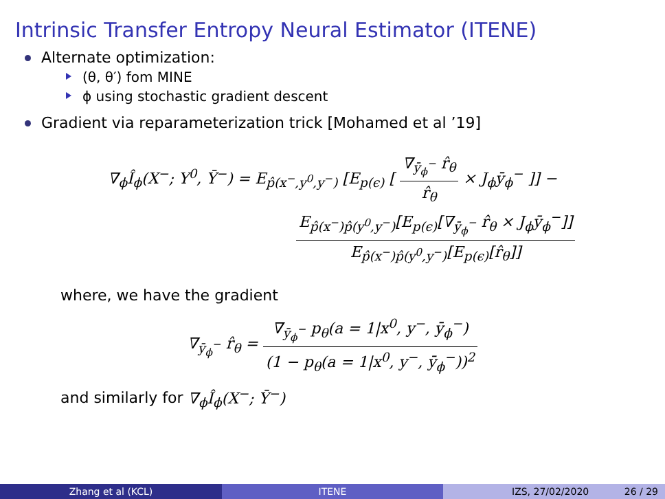Intrinsic Transfer Entropy Neural Estimator (ITENE)
Alternate optimization:
(θ, θ′) fom MINE
ϕ using stochastic gradient descent
Gradient via reparameterization trick [Mohamed et al ’19]
∇<sub>ϕ</sub>Î<sub>ϕ</sub>(X<sup>−</sup>; Y<sup>0</sup>, Ȳ<sup>−</sup>) = E<sub>p̂(x<sup>−</sup>,y<sup>0</sup>,y<sup>−</sup>)</sub> [E<sub>p(ϵ)</sub> [ ∇<sub>ȳ<sub>ϕ</sub><sup>−</sup></sub> r̂<sub>θ</sub> r̂<sub>θ</sub> × J<sub>ϕ</sub>ȳ<sub>ϕ</sub><sup>−</sup> ]] −
E<sub>p̂(x<sup>−</sup>)p̂(y<sup>0</sup>,y<sup>−</sup>)</sub>[E<sub>p(ϵ)</sub>[∇<sub>ȳ<sub>ϕ</sub><sup>−</sup></sub> r̂<sub>θ</sub> × J<sub>ϕ</sub>ȳ<sub>ϕ</sub><sup>−</sup>]] E<sub>p̂(x<sup>−</sup>)p̂(y<sup>0</sup>,y<sup>−</sup>)</sub>[E<sub>p(ϵ)</sub>[r̂<sub>θ</sub>]]
where, we have the gradient
∇<sub>ȳ<sub>ϕ</sub><sup>−</sup></sub> r̂<sub>θ</sub> = ∇<sub>ȳ<sub>ϕ</sub><sup>−</sup></sub> p<sub>θ</sub>(a = 1|x<sup>0</sup>, y<sup>−</sup>, ȳ<sub>ϕ</sub><sup>−</sup>) (1 − p<sub>θ</sub>(a = 1|x<sup>0</sup>, y<sup>−</sup>, ȳ<sub>ϕ</sub><sup>−</sup>))<sup>2</sup>
and similarly for ∇<sub>ϕ</sub>Î<sub>ϕ</sub>(X<sup>−</sup>; Ȳ<sup>−</sup>)
Zhang et al (KCL) ITENE IZS, 27/02/2020 26 / 29